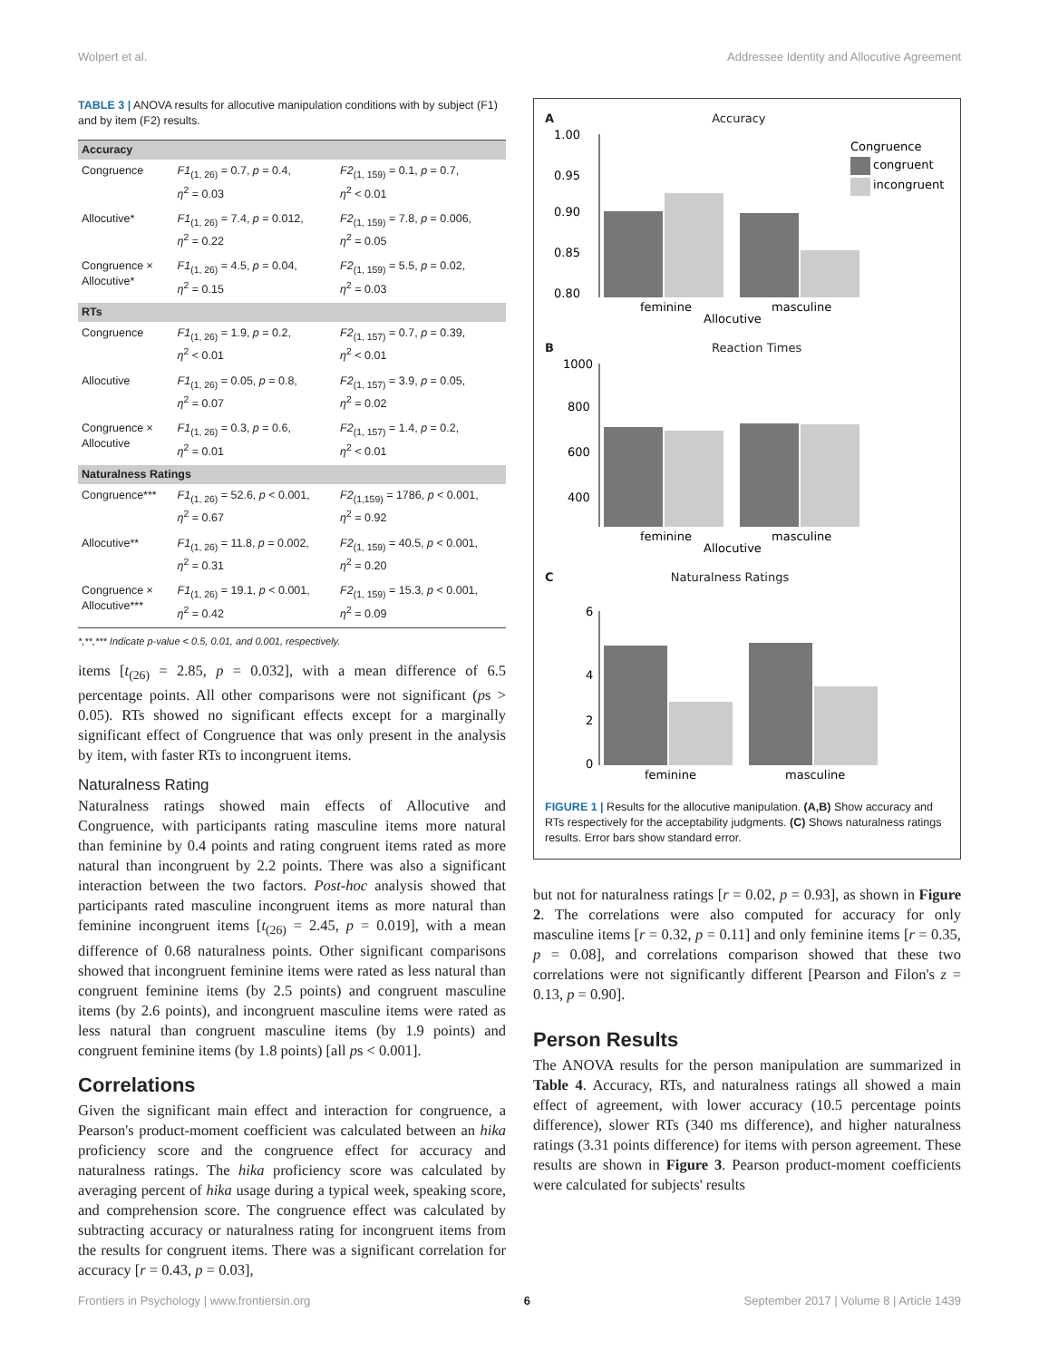Wolpert et al. Addressee Identity and Allocutive Agreement
TABLE 3 | ANOVA results for allocutive manipulation conditions with by subject (F1) and by item (F2) results.
| Accuracy | | |
| Congruence | F1<sub>(1, 26)</sub> = 0.7, p = 0.4, η<sup>2</sup> = 0.03 | F2<sub>(1, 159)</sub> = 0.1, p = 0.7, η<sup>2</sup> < 0.01 |
| Allocutive* | F1<sub>(1, 26)</sub> = 7.4, p = 0.012, η<sup>2</sup> = 0.22 | F2<sub>(1, 159)</sub> = 7.8, p = 0.006, η<sup>2</sup> = 0.05 |
| Congruence × Allocutive* | F1<sub>(1, 26)</sub> = 4.5, p = 0.04, η<sup>2</sup> = 0.15 | F2<sub>(1, 159)</sub> = 5.5, p = 0.02, η<sup>2</sup> = 0.03 |
| RTs | | |
| Congruence | F1<sub>(1, 26)</sub> = 1.9, p = 0.2, η<sup>2</sup> < 0.01 | F2<sub>(1, 157)</sub> = 0.7, p = 0.39, η<sup>2</sup> < 0.01 |
| Allocutive | F1<sub>(1, 26)</sub> = 0.05, p = 0.8, η<sup>2</sup> = 0.07 | F2<sub>(1, 157)</sub> = 3.9, p = 0.05, η<sup>2</sup> = 0.02 |
| Congruence × Allocutive | F1<sub>(1, 26)</sub> = 0.3, p = 0.6, η<sup>2</sup> = 0.01 | F2<sub>(1, 157)</sub> = 1.4, p = 0.2, η<sup>2</sup> < 0.01 |
| Naturalness Ratings | | |
| Congruence*** | F1<sub>(1, 26)</sub> = 52.6, p < 0.001, η<sup>2</sup> = 0.67 | F2<sub>(1,159)</sub> = 1786, p < 0.001, η<sup>2</sup> = 0.92 |
| Allocutive** | F1<sub>(1, 26)</sub> = 11.8, p = 0.002, η<sup>2</sup> = 0.31 | F2<sub>(1, 159)</sub> = 40.5, p < 0.001, η<sup>2</sup> = 0.20 |
| Congruence × Allocutive*** | F1<sub>(1, 26)</sub> = 19.1, p < 0.001, η<sup>2</sup> = 0.42 | F2<sub>(1, 159)</sub> = 15.3, p < 0.001, η<sup>2</sup> = 0.09 |
*,**,*** Indicate p-value < 0.5, 0.01, and 0.001, respectively.
items [t<sub>(26)</sub> = 2.85, p = 0.032], with a mean difference of 6.5 percentage points. All other comparisons were not significant (ps > 0.05). RTs showed no significant effects except for a marginally significant effect of Congruence that was only present in the analysis by item, with faster RTs to incongruent items.
Naturalness Rating
Naturalness ratings showed main effects of Allocutive and Congruence, with participants rating masculine items more natural than feminine by 0.4 points and rating congruent items rated as more natural than incongruent by 2.2 points. There was also a significant interaction between the two factors. Post-hoc analysis showed that participants rated masculine incongruent items as more natural than feminine incongruent items [t<sub>(26)</sub> = 2.45, p = 0.019], with a mean difference of 0.68 naturalness points. Other significant comparisons showed that incongruent feminine items were rated as less natural than congruent feminine items (by 2.5 points) and congruent masculine items (by 2.6 points), and incongruent masculine items were rated as less natural than congruent masculine items (by 1.9 points) and congruent feminine items (by 1.8 points) [all ps < 0.001].
Correlations
Given the significant main effect and interaction for congruence, a Pearson's product-moment coefficient was calculated between an hika proficiency score and the congruence effect for accuracy and naturalness ratings. The hika proficiency score was calculated by averaging percent of hika usage during a typical week, speaking score, and comprehension score. The congruence effect was calculated by subtracting accuracy or naturalness rating for incongruent items from the results for congruent items. There was a significant correlation for accuracy [r = 0.43, p = 0.03],
A Accuracy
1.00
0.95
0.90
0.85
0.80
feminine
masculine
Allocutive
Congruence
congruent
incongruent
B Reaction Times
1000
800
600
400
feminine
masculine
Allocutive
C Naturalness Ratings
6
4
2
0
feminine
masculine
FIGURE 1 | Results for the allocutive manipulation. (A,B) Show accuracy and RTs respectively for the acceptability judgments. (C) Shows naturalness ratings results. Error bars show standard error.
but not for naturalness ratings [r = 0.02, p = 0.93], as shown in Figure 2. The correlations were also computed for accuracy for only masculine items [r = 0.32, p = 0.11] and only feminine items [r = 0.35, p = 0.08], and correlations comparison showed that these two correlations were not significantly different [Pearson and Filon's z = 0.13, p = 0.90].
Person Results
The ANOVA results for the person manipulation are summarized in Table 4. Accuracy, RTs, and naturalness ratings all showed a main effect of agreement, with lower accuracy (10.5 percentage points difference), slower RTs (340 ms difference), and higher naturalness ratings (3.31 points difference) for items with person agreement. These results are shown in Figure 3. Pearson product-moment coefficients were calculated for subjects' results
Frontiers in Psychology | www.frontiersin.org 6 September 2017 | Volume 8 | Article 1439